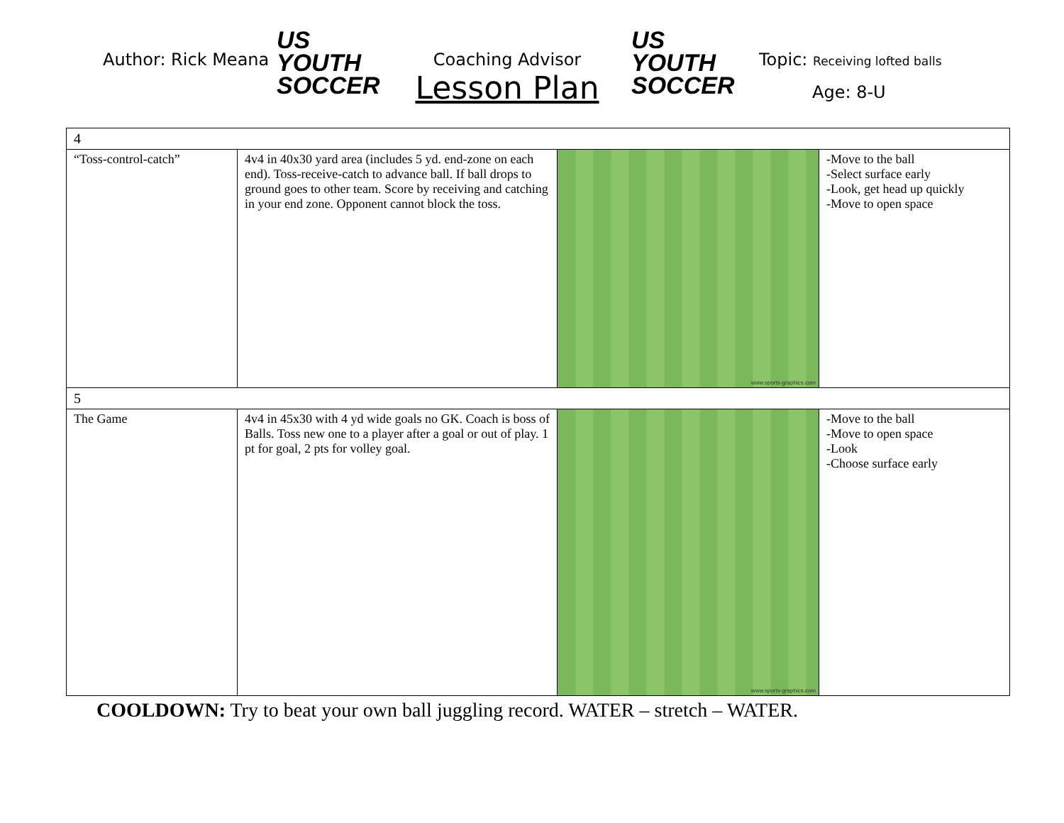Author: Rick Meana
US YOUTH
SOCCER
Coaching Advisor
Lesson Plan
US YOUTH
SOCCER
Topic: Receiving lofted balls
Age: 8-U
| 4 | | | |
| “Toss-control-catch” | 4v4 in 40x30 yard area (includes 5 yd. end-zone on each end). Toss-receive-catch to advance ball. If ball drops to ground goes to other team. Score by receiving and catching in your end zone. Opponent cannot block the toss. | www.sports-graphics.com | -Move to the ball -Select surface early -Look, get head up quickly -Move to open space |
| 5 | | | |
| The Game | 4v4 in 45x30 with 4 yd wide goals no GK. Coach is boss of Balls. Toss new one to a player after a goal or out of play. 1 pt for goal, 2 pts for volley goal. | www.sports-graphics.com | -Move to the ball -Move to open space -Look -Choose surface early |
COOLDOWN: Try to beat your own ball juggling record. WATER – stretch – WATER.